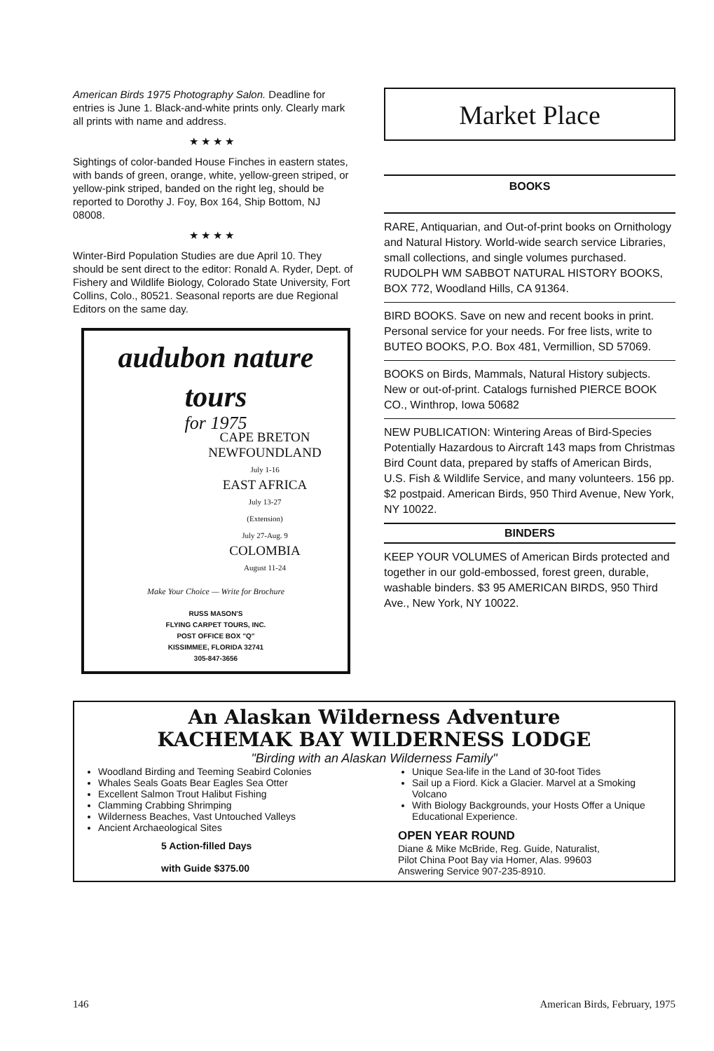American Birds 1975 Photography Salon. Deadline for entries is June 1. Black-and-white prints only. Clearly mark all prints with name and address.
★★★★
Sightings of color-banded House Finches in eastern states, with bands of green, orange, white, yellow-green striped, or yellow-pink striped, banded on the right leg, should be reported to Dorothy J. Foy, Box 164, Ship Bottom, NJ 08008.
★★★★
Winter-Bird Population Studies are due April 10. They should be sent direct to the editor: Ronald A. Ryder, Dept. of Fishery and Wildlife Biology, Colorado State University, Fort Collins, Colo., 80521. Seasonal reports are due Regional Editors on the same day.
audubon nature
tours
for 1975
CAPE BRETON
NEWFOUNDLAND
July 1-16
EAST AFRICA
July 13-27
(Extension)
July 27-Aug. 9
COLOMBIA
August 11-24
Make Your Choice — Write for Brochure
RUSS MASON'S
FLYING CARPET TOURS, INC.
POST OFFICE BOX "Q"
KISSIMMEE, FLORIDA 32741
305-847-3656
Market Place
BOOKS
RARE, Antiquarian, and Out-of-print books on Ornithology and Natural History. World-wide search service Libraries, small collections, and single volumes purchased. RUDOLPH WM SABBOT NATURAL HISTORY BOOKS, BOX 772, Woodland Hills, CA 91364.
BIRD BOOKS. Save on new and recent books in print. Personal service for your needs. For free lists, write to BUTEO BOOKS, P.O. Box 481, Vermillion, SD 57069.
BOOKS on Birds, Mammals, Natural History subjects. New or out-of-print. Catalogs furnished PIERCE BOOK CO., Winthrop, Iowa 50682
NEW PUBLICATION: Wintering Areas of Bird-Species Potentially Hazardous to Aircraft 143 maps from Christmas Bird Count data, prepared by staffs of American Birds, U.S. Fish & Wildlife Service, and many volunteers. 156 pp. $2 postpaid. American Birds, 950 Third Avenue, New York, NY 10022.
BINDERS
KEEP YOUR VOLUMES of American Birds protected and together in our gold-embossed, forest green, durable, washable binders. $3 95 AMERICAN BIRDS, 950 Third Ave., New York, NY 10022.
An Alaskan Wilderness Adventure
KACHEMAK BAY WILDERNESS LODGE
"Birding with an Alaskan Wilderness Family"
Woodland Birding and Teeming Seabird Colonies
Whales Seals Goats Bear Eagles Sea Otter
Excellent Salmon Trout Halibut Fishing
Clamming Crabbing Shrimping
Wilderness Beaches, Vast Untouched Valleys
Ancient Archaeological Sites
5 Action-filled Days
with Guide $375.00
Unique Sea-life in the Land of 30-foot Tides
Sail up a Fiord. Kick a Glacier. Marvel at a Smoking Volcano
With Biology Backgrounds, your Hosts Offer a Unique Educational Experience.
OPEN YEAR ROUND
Diane & Mike McBride, Reg. Guide, Naturalist,
Pilot China Poot Bay via Homer, Alas. 99603
Answering Service 907-235-8910.
146 American Birds, February, 1975